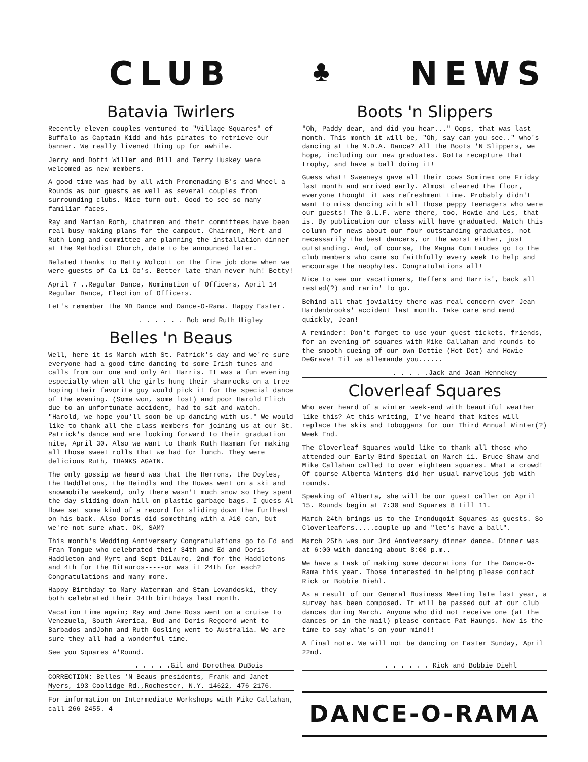CLUB ♣ NEWS
Batavia Twirlers
Recently eleven couples ventured to "Village Squares" of Buffalo as Captain Kidd and his pirates to retrieve our banner. We really livened thing up for awhile.
Jerry and Dotti Willer and Bill and Terry Huskey were welcomed as new members.
A good time was had by all with Promenading B's and Wheel a Rounds as our guests as well as several couples from surrounding clubs. Nice turn out. Good to see so many familiar faces.
Ray and Marian Roth, chairmen and their committees have been real busy making plans for the campout. Chairmen, Mert and Ruth Long and committee are planning the installation dinner at the Methodist Church, date to be announced later.
Belated thanks to Betty Wolcott on the fine job done when we were guests of Ca-Li-Co's. Better late than never huh! Betty!
April 7 ..Regular Dance, Nomination of Officers, April 14 Regular Dance, Election of Officers.
Let's remember the MD Dance and Dance-O-Rama. Happy Easter.
. . . . . . Bob and Ruth Higley
Belles 'n Beaus
Well, here it is March with St. Patrick's day and we're sure everyone had a good time dancing to some Irish tunes and calls from our one and only Art Harris. It was a fun evening especially when all the girls hung their shamrocks on a tree hoping their favorite guy would pick it for the special dance of the evening. (Some won, some lost) and poor Harold Elich due to an unfortunate accident, had to sit and watch. "Harold, we hope you'll soon be up dancing with us." We would like to thank all the class members for joining us at our St. Patrick's dance and are looking forward to their graduation nite, April 30. Also we want to thank Ruth Hasman for making all those sweet rolls that we had for lunch. They were delicious Ruth, THANKS AGAIN.
The only gossip we heard was that the Herrons, the Doyles, the Haddletons, the Heindls and the Howes went on a ski and snowmobile weekend, only there wasn't much snow so they spent the day sliding down hill on plastic garbage bags. I guess Al Howe set some kind of a record for sliding down the furthest on his back. Also Doris did something with a #10 can, but we're not sure what. OK, SAM?
This month's Wedding Anniversary Congratulations go to Ed and Fran Tongue who celebrated their 34th and Ed and Doris Haddleton and Myrt and Sept DiLauro, 2nd for the Haddletons and 4th for the DiLauros-----or was it 24th for each? Congratulations and many more.
Happy Birthday to Mary Waterman and Stan Levandoski, they both celebrated their 34th birthdays last month.
Vacation time again; Ray and Jane Ross went on a cruise to Venezuela, South America, Bud and Doris Regoord went to Barbados andJohn and Ruth Gosling went to Australia. We are sure they all had a wonderful time.
See you Squares A'Round.
. . . . .Gil and Dorothea DuBois
CORRECTION: Belles 'N Beaus presidents, Frank and Janet Myers, 193 Coolidge Rd.,Rochester, N.Y. 14622, 476-2176.
For information on Intermediate Workshops with Mike Callahan, call 266-2455. 4
Boots 'n Slippers
"Oh, Paddy dear, and did you hear..." Oops, that was last month. This month it will be, "Oh, say can you see.." who's dancing at the M.D.A. Dance? All the Boots 'N Slippers, we hope, including our new graduates. Gotta recapture that trophy, and have a ball doing it!
Guess what! Sweeneys gave all their cows Sominex one Friday last month and arrived early. Almost cleared the floor, everyone thought it was refreshment time. Probably didn't want to miss dancing with all those peppy teenagers who were our guests! The G.L.F. were there, too, Howie and Les, that is. By publication our class will have graduated. Watch this column for news about our four outstanding graduates, not necessarily the best dancers, or the worst either, just outstanding. And, of course, the Magna Cum Laudes go to the club members who came so faithfully every week to help and encourage the neophytes. Congratulations all!
Nice to see our vacationers, Heffers and Harris', back all rested(?) and rarin' to go.
Behind all that joviality there was real concern over Jean Hardenbrooks' accident last month. Take care and mend quickly, Jean!
A reminder: Don't forget to use your guest tickets, friends, for an evening of squares with Mike Callahan and rounds to the smooth cueing of our own Dottie (Hot Dot) and Howie DeGrave! Til we allemande you......
. . . . .Jack and Joan Hennekey
Cloverleaf Squares
Who ever heard of a winter week-end with beautiful weather like this? At this writing, I've heard that kites will replace the skis and toboggans for our Third Annual Winter(?) Week End.
The Cloverleaf Squares would like to thank all those who attended our Early Bird Special on March 11. Bruce Shaw and Mike Callahan called to over eighteen squares. What a crowd! Of course Alberta Winters did her usual marvelous job with rounds.
Speaking of Alberta, she will be our guest caller on April 15. Rounds begin at 7:30 and Squares 8 till 11.
March 24th brings us to the Ironduqoit Squares as guests. So Cloverleafers.....couple up and "let's have a ball".
March 25th was our 3rd Anniversary dinner dance. Dinner was at 6:00 with dancing about 8:00 p.m..
We have a task of making some decorations for the Dance-O-Rama this year. Those interested in helping please contact Rick or Bobbie Diehl.
As a result of our General Business Meeting late last year, a survey has been composed. It will be passed out at our club dances during March. Anyone who did not receive one (at the dances or in the mail) please contact Pat Haungs. Now is the time to say what's on your mind!!
A final note. We will not be dancing on Easter Sunday, April 22nd.
. . . . . . Rick and Bobbie Diehl
DANCE-O-RAMA